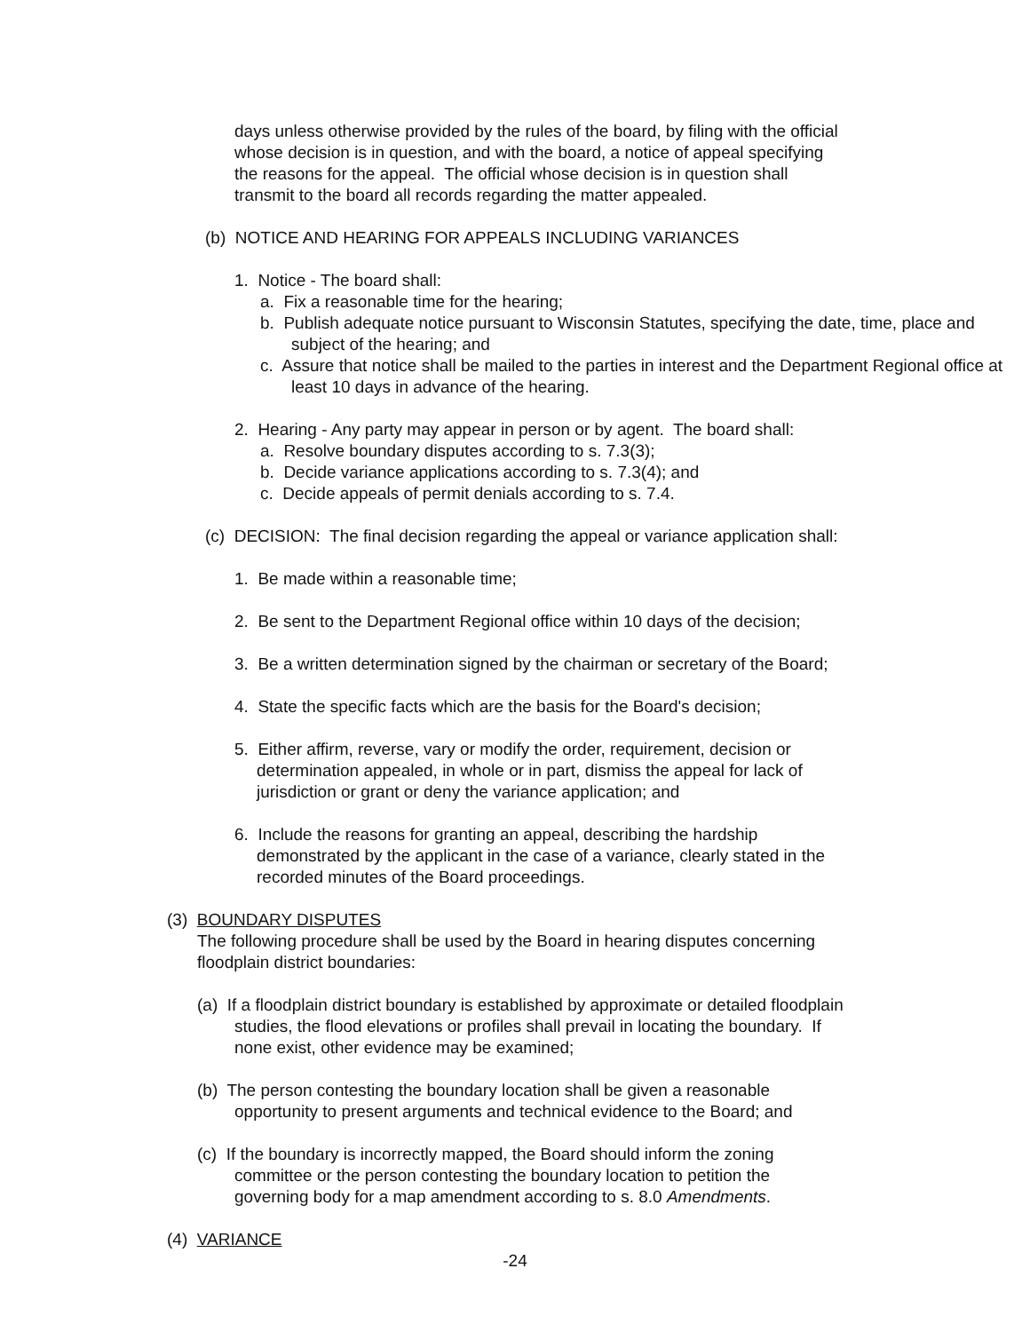days unless otherwise provided by the rules of the board, by filing with the official
whose decision is in question, and with the board, a notice of appeal specifying
the reasons for the appeal. The official whose decision is in question shall
transmit to the board all records regarding the matter appealed.
(b) NOTICE AND HEARING FOR APPEALS INCLUDING VARIANCES
1. Notice - The board shall:
a. Fix a reasonable time for the hearing;
b. Publish adequate notice pursuant to Wisconsin Statutes, specifying the date, time, place and subject of the hearing; and
c. Assure that notice shall be mailed to the parties in interest and the Department Regional office at least 10 days in advance of the hearing.
2. Hearing - Any party may appear in person or by agent. The board shall:
a. Resolve boundary disputes according to s. 7.3(3);
b. Decide variance applications according to s. 7.3(4); and
c. Decide appeals of permit denials according to s. 7.4.
(c) DECISION: The final decision regarding the appeal or variance application shall:
1. Be made within a reasonable time;
2. Be sent to the Department Regional office within 10 days of the decision;
3. Be a written determination signed by the chairman or secretary of the Board;
4. State the specific facts which are the basis for the Board's decision;
5. Either affirm, reverse, vary or modify the order, requirement, decision or
determination appealed, in whole or in part, dismiss the appeal for lack of
jurisdiction or grant or deny the variance application; and
6. Include the reasons for granting an appeal, describing the hardship
demonstrated by the applicant in the case of a variance, clearly stated in the
recorded minutes of the Board proceedings.
(3) BOUNDARY DISPUTES
The following procedure shall be used by the Board in hearing disputes concerning
floodplain district boundaries:
(a) If a floodplain district boundary is established by approximate or detailed floodplain
studies, the flood elevations or profiles shall prevail in locating the boundary. If
none exist, other evidence may be examined;
(b) The person contesting the boundary location shall be given a reasonable
opportunity to present arguments and technical evidence to the Board; and
(c) If the boundary is incorrectly mapped, the Board should inform the zoning
committee or the person contesting the boundary location to petition the
governing body for a map amendment according to s. 8.0 Amendments.
(4) VARIANCE
-24